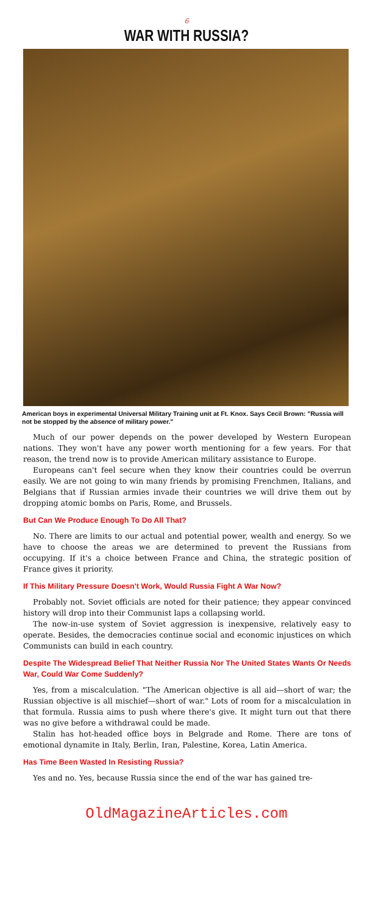6
WAR WITH RUSSIA?
American boys in experimental Universal Military Training unit at Ft. Knox. Says Cecil Brown: "Russia will not be stopped by the absence of military power."
Much of our power depends on the power developed by Western European nations. They won't have any power worth mentioning for a few years. For that reason, the trend now is to provide American military assistance to Europe.
Europeans can't feel secure when they know their countries could be overrun easily. We are not going to win many friends by promising Frenchmen, Italians, and Belgians that if Russian armies invade their countries we will drive them out by dropping atomic bombs on Paris, Rome, and Brussels.
But Can We Produce Enough To Do All That?
No. There are limits to our actual and potential power, wealth and energy. So we have to choose the areas we are determined to prevent the Russians from occupying. If it's a choice between France and China, the strategic position of France gives it priority.
If This Military Pressure Doesn't Work, Would Russia Fight A War Now?
Probably not. Soviet officials are noted for their patience; they appear convinced history will drop into their Communist laps a collapsing world.
The now-in-use system of Soviet aggression is inexpensive, relatively easy to operate. Besides, the democracies continue social and economic injustices on which Communists can build in each country.
Despite The Widespread Belief That Neither Russia Nor The United States Wants Or Needs War, Could War Come Suddenly?
Yes, from a miscalculation. "The American objective is all aid—short of war; the Russian objective is all mischief—short of war." Lots of room for a miscalculation in that formula. Russia aims to push where there's give. It might turn out that there was no give before a withdrawal could be made.
Stalin has hot-headed office boys in Belgrade and Rome. There are tons of emotional dynamite in Italy, Berlin, Iran, Palestine, Korea, Latin America.
Has Time Been Wasted In Resisting Russia?
Yes and no. Yes, because Russia since the end of the war has gained tre-
OldMagazineArticles.com